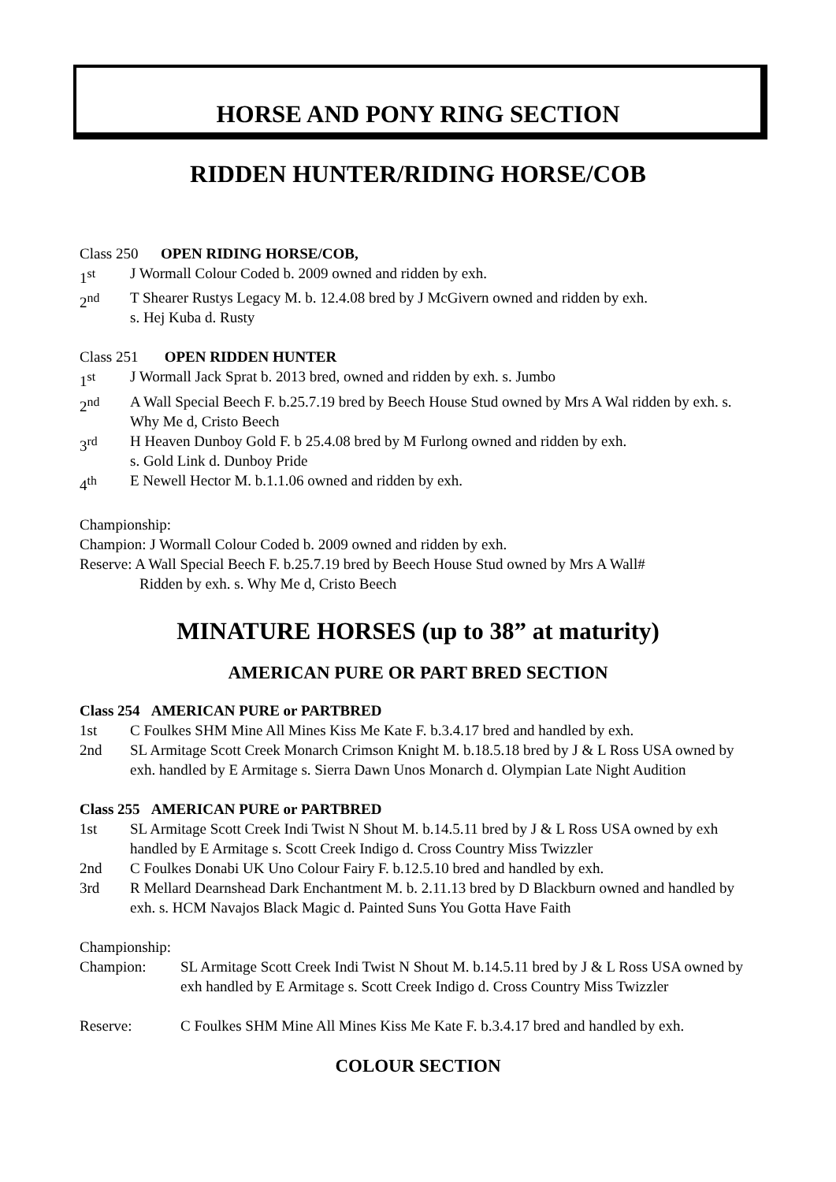HORSE AND PONY RING SECTION
RIDDEN HUNTER/RIDING HORSE/COB
Class 250 OPEN RIDING HORSE/COB,
1<sup>st</sup> J Wormall Colour Coded b. 2009 owned and ridden by exh.
2<sup>nd</sup> T Shearer Rustys Legacy M. b. 12.4.08 bred by J McGivern owned and ridden by exh.
s. Hej Kuba d. Rusty
Class 251 OPEN RIDDEN HUNTER
1<sup>st</sup> J Wormall Jack Sprat b. 2013 bred, owned and ridden by exh. s. Jumbo
2<sup>nd</sup> A Wall Special Beech F. b.25.7.19 bred by Beech House Stud owned by Mrs A Wal ridden by exh. s. Why Me d, Cristo Beech
3<sup>rd</sup> H Heaven Dunboy Gold F. b 25.4.08 bred by M Furlong owned and ridden by exh.
s. Gold Link d. Dunboy Pride
4<sup>th</sup> E Newell Hector M. b.1.1.06 owned and ridden by exh.
Championship:
Champion: J Wormall Colour Coded b. 2009 owned and ridden by exh.
Reserve: A Wall Special Beech F. b.25.7.19 bred by Beech House Stud owned by Mrs A Wall#
Ridden by exh. s. Why Me d, Cristo Beech
MINATURE HORSES (up to 38” at maturity)
AMERICAN PURE OR PART BRED SECTION
Class 254 AMERICAN PURE or PARTBRED
1st C Foulkes SHM Mine All Mines Kiss Me Kate F. b.3.4.17 bred and handled by exh.
2nd SL Armitage Scott Creek Monarch Crimson Knight M. b.18.5.18 bred by J & L Ross USA owned by exh. handled by E Armitage s. Sierra Dawn Unos Monarch d. Olympian Late Night Audition
Class 255 AMERICAN PURE or PARTBRED
1st SL Armitage Scott Creek Indi Twist N Shout M. b.14.5.11 bred by J & L Ross USA owned by exh handled by E Armitage s. Scott Creek Indigo d. Cross Country Miss Twizzler
2nd C Foulkes Donabi UK Uno Colour Fairy F. b.12.5.10 bred and handled by exh.
3rd R Mellard Dearnshead Dark Enchantment M. b. 2.11.13 bred by D Blackburn owned and handled by exh. s. HCM Navajos Black Magic d. Painted Suns You Gotta Have Faith
Championship:
Champion: SL Armitage Scott Creek Indi Twist N Shout M. b.14.5.11 bred by J & L Ross USA owned by exh handled by E Armitage s. Scott Creek Indigo d. Cross Country Miss Twizzler
Reserve: C Foulkes SHM Mine All Mines Kiss Me Kate F. b.3.4.17 bred and handled by exh.
COLOUR SECTION